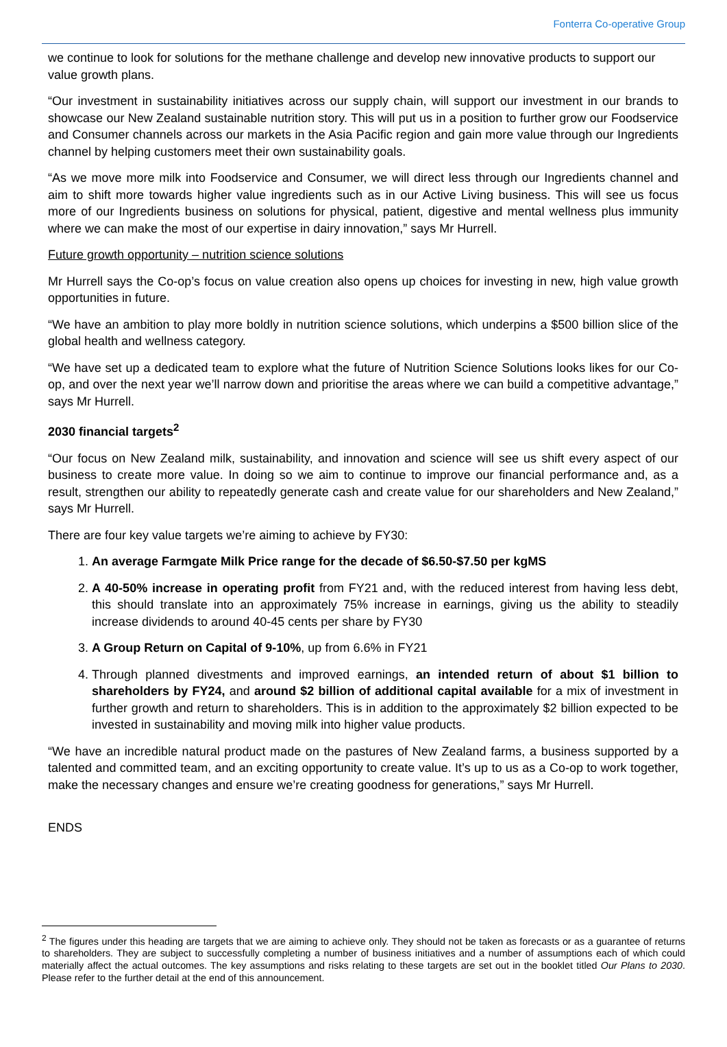Fonterra Co-operative Group
we continue to look for solutions for the methane challenge and develop new innovative products to support our value growth plans.
“Our investment in sustainability initiatives across our supply chain, will support our investment in our brands to showcase our New Zealand sustainable nutrition story. This will put us in a position to further grow our Foodservice and Consumer channels across our markets in the Asia Pacific region and gain more value through our Ingredients channel by helping customers meet their own sustainability goals.
“As we move more milk into Foodservice and Consumer, we will direct less through our Ingredients channel and aim to shift more towards higher value ingredients such as in our Active Living business. This will see us focus more of our Ingredients business on solutions for physical, patient, digestive and mental wellness plus immunity where we can make the most of our expertise in dairy innovation,” says Mr Hurrell.
Future growth opportunity – nutrition science solutions
Mr Hurrell says the Co-op’s focus on value creation also opens up choices for investing in new, high value growth opportunities in future.
“We have an ambition to play more boldly in nutrition science solutions, which underpins a $500 billion slice of the global health and wellness category.
“We have set up a dedicated team to explore what the future of Nutrition Science Solutions looks likes for our Co-op, and over the next year we’ll narrow down and prioritise the areas where we can build a competitive advantage,” says Mr Hurrell.
2030 financial targets<sup>2</sup>
“Our focus on New Zealand milk, sustainability, and innovation and science will see us shift every aspect of our business to create more value. In doing so we aim to continue to improve our financial performance and, as a result, strengthen our ability to repeatedly generate cash and create value for our shareholders and New Zealand,” says Mr Hurrell.
There are four key value targets we’re aiming to achieve by FY30:
1. An average Farmgate Milk Price range for the decade of $6.50-$7.50 per kgMS
2. A 40-50% increase in operating profit from FY21 and, with the reduced interest from having less debt, this should translate into an approximately 75% increase in earnings, giving us the ability to steadily increase dividends to around 40-45 cents per share by FY30
3. A Group Return on Capital of 9-10%, up from 6.6% in FY21
4. Through planned divestments and improved earnings, an intended return of about $1 billion to shareholders by FY24, and around $2 billion of additional capital available for a mix of investment in further growth and return to shareholders. This is in addition to the approximately $2 billion expected to be invested in sustainability and moving milk into higher value products.
“We have an incredible natural product made on the pastures of New Zealand farms, a business supported by a talented and committed team, and an exciting opportunity to create value. It’s up to us as a Co-op to work together, make the necessary changes and ensure we’re creating goodness for generations,” says Mr Hurrell.
ENDS
<sup>2</sup> The figures under this heading are targets that we are aiming to achieve only. They should not be taken as forecasts or as a guarantee of returns to shareholders. They are subject to successfully completing a number of business initiatives and a number of assumptions each of which could materially affect the actual outcomes. The key assumptions and risks relating to these targets are set out in the booklet titled Our Plans to 2030. Please refer to the further detail at the end of this announcement.